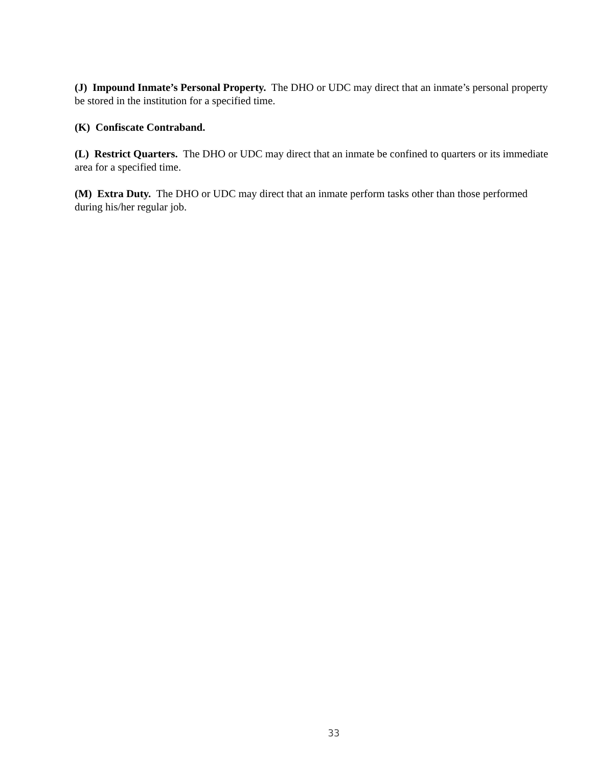(J) Impound Inmate’s Personal Property. The DHO or UDC may direct that an inmate’s personal property be stored in the institution for a specified time.
(K) Confiscate Contraband.
(L) Restrict Quarters. The DHO or UDC may direct that an inmate be confined to quarters or its immediate area for a specified time.
(M) Extra Duty. The DHO or UDC may direct that an inmate perform tasks other than those performed during his/her regular job.
33